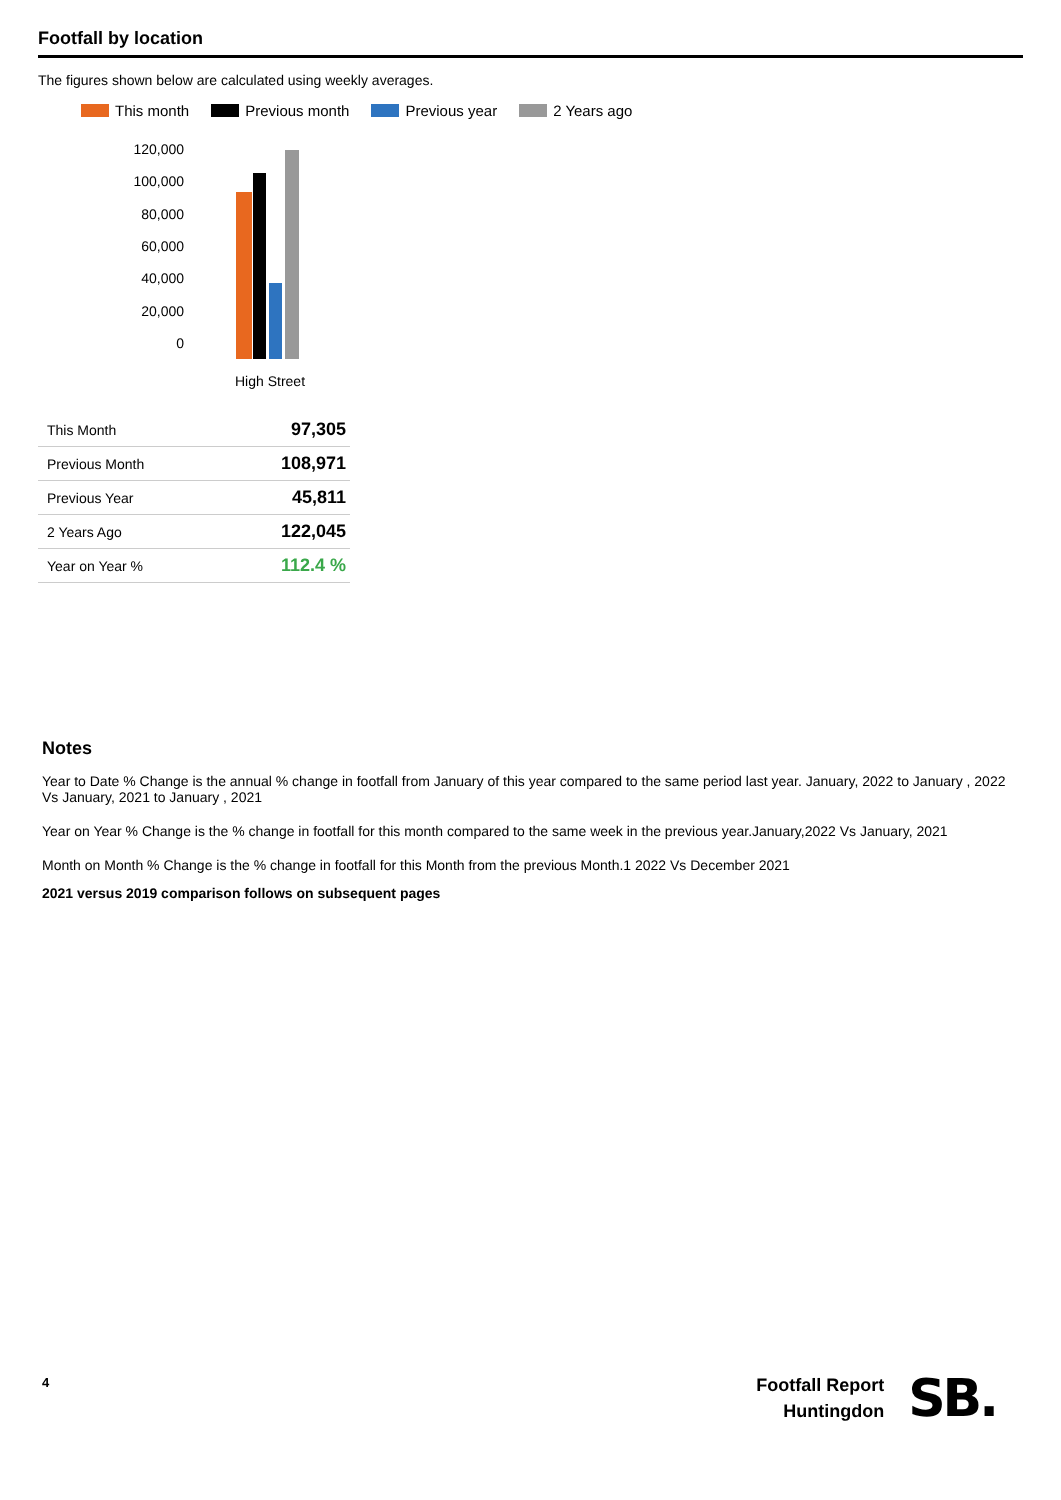Footfall by location
The figures shown below are calculated using weekly averages.
This month Previous month Previous year 2 Years ago
120,000
100,000
80,000
60,000
40,000
20,000
0
High Street
| This Month | 97,305 |
| Previous Month | 108,971 |
| Previous Year | 45,811 |
| 2 Years Ago | 122,045 |
| Year on Year % | 112.4 % |
Notes
Year to Date % Change is the annual % change in footfall from January of this year compared to the same period last year. January, 2022 to January , 2022 Vs January, 2021 to January , 2021
Year on Year % Change is the % change in footfall for this month compared to the same week in the previous year.January,2022 Vs January, 2021
Month on Month % Change is the % change in footfall for this Month from the previous Month.1 2022 Vs December 2021
2021 versus 2019 comparison follows on subsequent pages
4
Footfall Report
Huntingdon
SB.